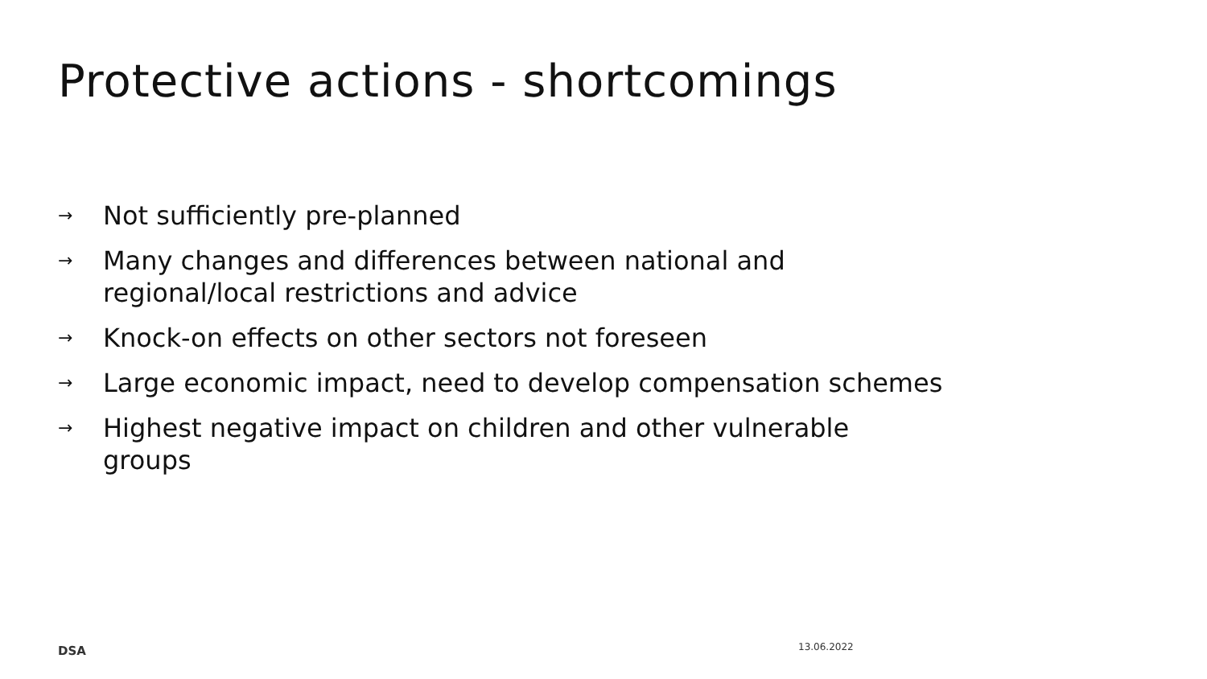Protective actions - shortcomings
→ Not sufficiently pre-planned
→ Many changes and differences between national and regional/local restrictions and advice
→ Knock-on effects on other sectors not foreseen
→ Large economic impact, need to develop compensation schemes
→ Highest negative impact on children and other vulnerable groups
DSA 13.06.2022